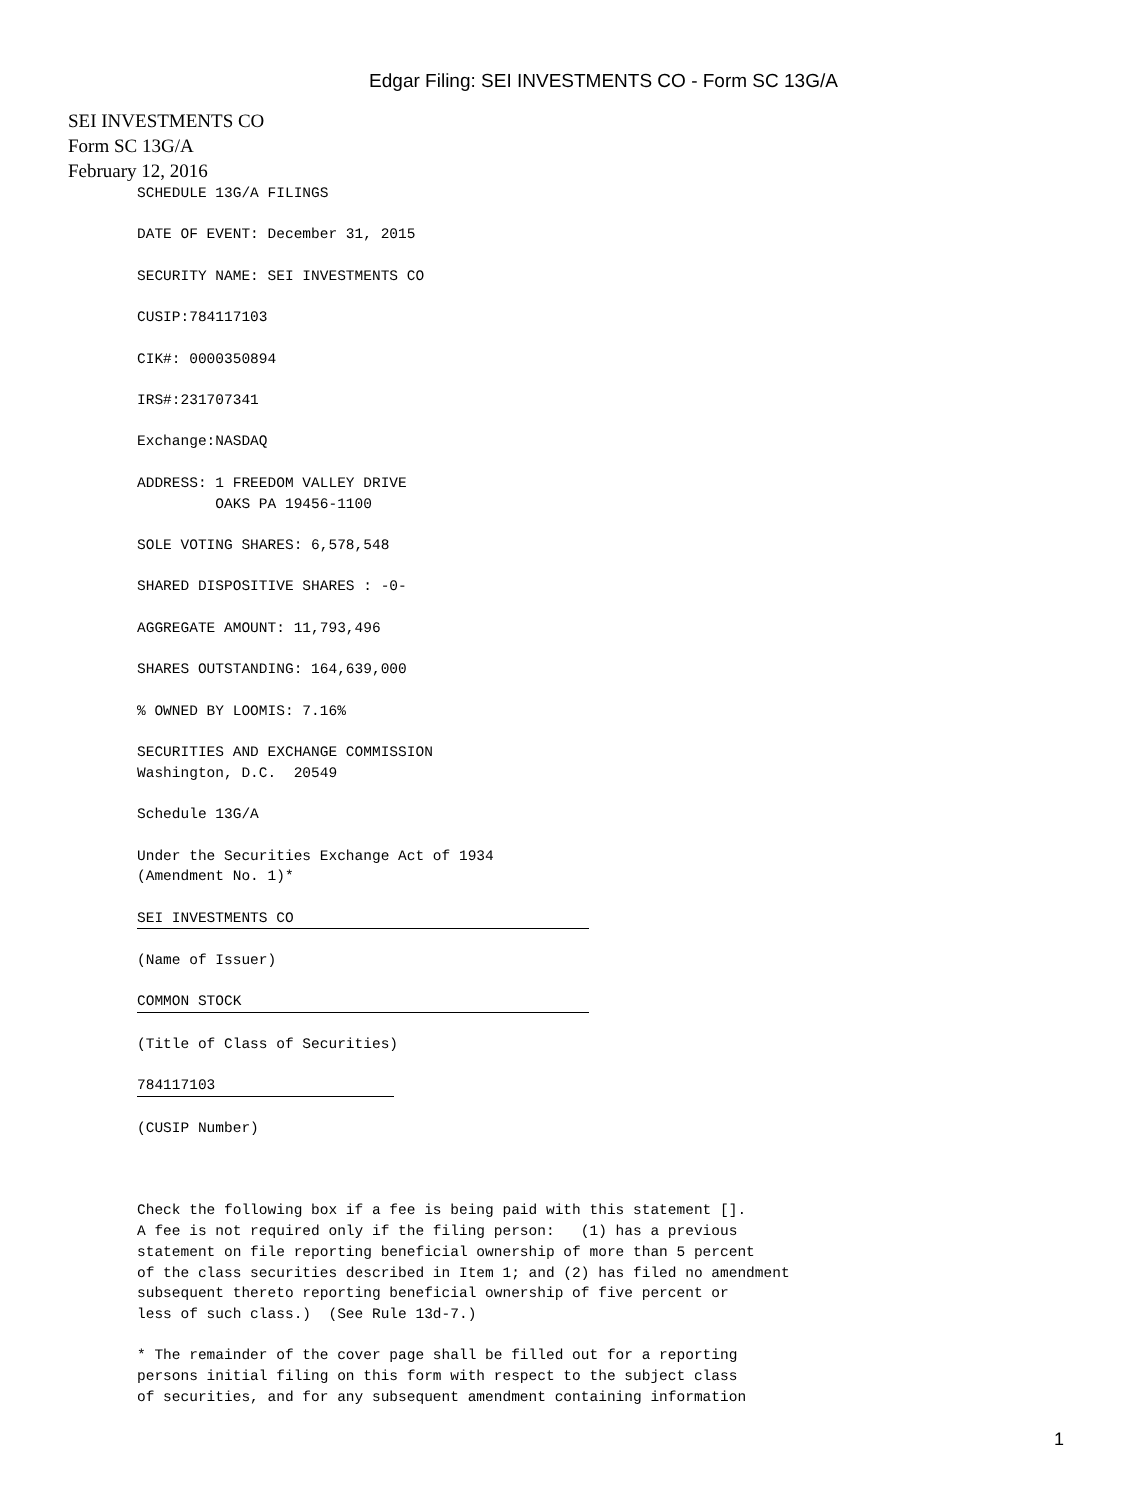Edgar Filing: SEI INVESTMENTS CO - Form SC 13G/A
SEI INVESTMENTS CO
Form SC 13G/A
February 12, 2016
SCHEDULE 13G/A FILINGS

DATE OF EVENT: December 31, 2015

SECURITY NAME: SEI INVESTMENTS CO

CUSIP:784117103

CIK#: 0000350894

IRS#:231707341

Exchange:NASDAQ

ADDRESS: 1 FREEDOM VALLEY DRIVE
         OAKS PA 19456-1100

SOLE VOTING SHARES: 6,578,548

SHARED DISPOSITIVE SHARES : -0-

AGGREGATE AMOUNT: 11,793,496

SHARES OUTSTANDING: 164,639,000

% OWNED BY LOOMIS: 7.16%

SECURITIES AND EXCHANGE COMMISSION
Washington, D.C.  20549

Schedule 13G/A

Under the Securities Exchange Act of 1934
(Amendment No. 1)*

SEI INVESTMENTS CO

(Name of Issuer)

COMMON STOCK

(Title of Class of Securities)

784117103

(CUSIP Number)



Check the following box if a fee is being paid with this statement [].
A fee is not required only if the filing person:   (1) has a previous
statement on file reporting beneficial ownership of more than 5 percent
of the class securities described in Item 1; and (2) has filed no amendment
subsequent thereto reporting beneficial ownership of five percent or
less of such class.)  (See Rule 13d-7.)

* The remainder of the cover page shall be filled out for a reporting
persons initial filing on this form with respect to the subject class
of securities, and for any subsequent amendment containing information
1